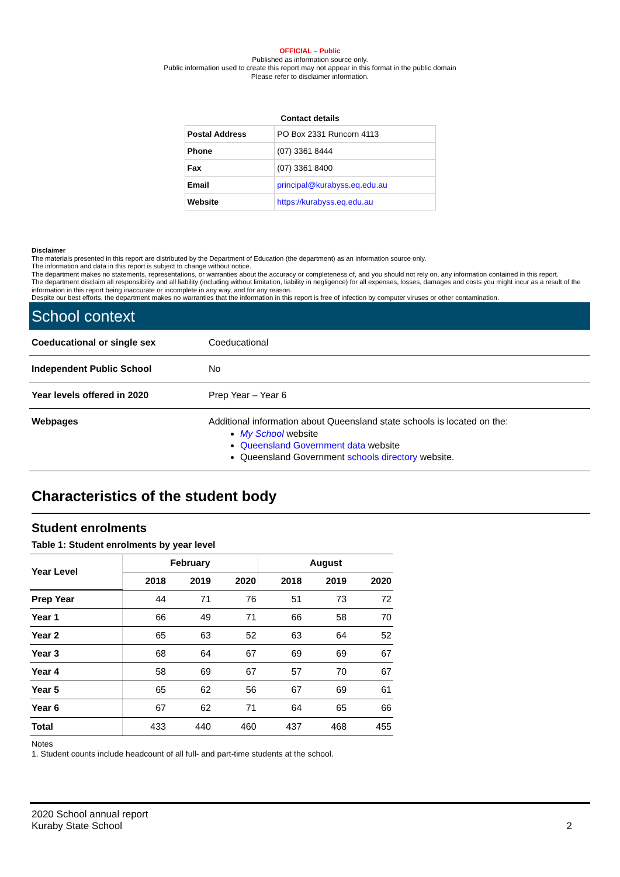OFFICIAL – Public
Published as information source only.
Public information used to create this report may not appear in this format in the public domain
Please refer to disclaimer information.
Contact details
| Postal Address | PO Box 2331 Runcorn 4113 |
| Phone | (07) 3361 8444 |
| Fax | (07) 3361 8400 |
| Email | principal@kurabyss.eq.edu.au |
| Website | https://kurabyss.eq.edu.au |
Disclaimer
The materials presented in this report are distributed by the Department of Education (the department) as an information source only.
The information and data in this report is subject to change without notice.
The department makes no statements, representations, or warranties about the accuracy or completeness of, and you should not rely on, any information contained in this report.
The department disclaim all responsibility and all liability (including without limitation, liability in negligence) for all expenses, losses, damages and costs you might incur as a result of the information in this report being inaccurate or incomplete in any way, and for any reason.
Despite our best efforts, the department makes no warranties that the information in this report is free of infection by computer viruses or other contamination.
School context
| Coeducational or single sex | Coeducational |
| Independent Public School | No |
| Year levels offered in 2020 | Prep Year – Year 6 |
| Webpages | Additional information about Queensland state schools is located on the: My School website Queensland Government data website Queensland Government schools directory website. |
Characteristics of the student body
Student enrolments
Table 1: Student enrolments by year level
| Year Level | February | | | August | | |
| --- | --- | --- | --- | --- | --- | --- |
| | 2018 | 2019 | 2020 | 2018 | 2019 | 2020 |
| Prep Year | 44 | 71 | 76 | 51 | 73 | 72 |
| Year 1 | 66 | 49 | 71 | 66 | 58 | 70 |
| Year 2 | 65 | 63 | 52 | 63 | 64 | 52 |
| Year 3 | 68 | 64 | 67 | 69 | 69 | 67 |
| Year 4 | 58 | 69 | 67 | 57 | 70 | 67 |
| Year 5 | 65 | 62 | 56 | 67 | 69 | 61 |
| Year 6 | 67 | 62 | 71 | 64 | 65 | 66 |
| Total | 433 | 440 | 460 | 437 | 468 | 455 |
Notes
1. Student counts include headcount of all full- and part-time students at the school.
2020 School annual report
Kuraby State School
2